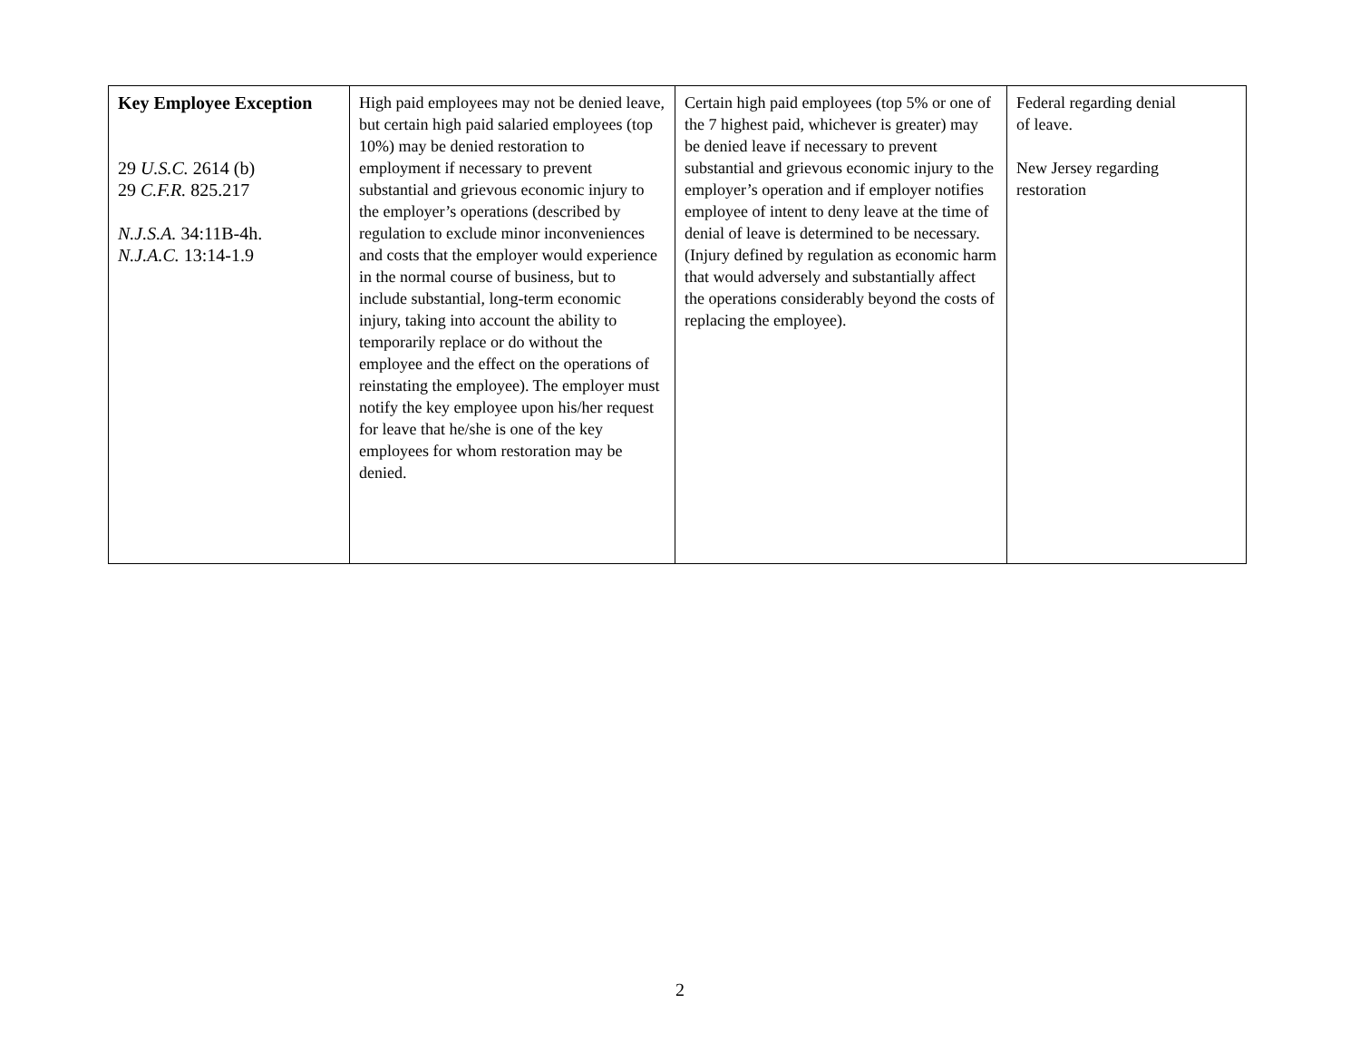| Key Employee Exception 29 U.S.C. 2614 (b) 29 C.F.R. 825.217 N.J.S.A. 34:11B-4h. N.J.A.C. 13:14-1.9 | High paid employees may not be denied leave, but certain high paid salaried employees (top 10%) may be denied restoration to employment if necessary to prevent substantial and grievous economic injury to the employer’s operations (described by regulation to exclude minor inconveniences and costs that the employer would experience in the normal course of business, but to include substantial, long-term economic injury, taking into account the ability to temporarily replace or do without the employee and the effect on the operations of reinstating the employee). The employer must notify the key employee upon his/her request for leave that he/she is one of the key employees for whom restoration may be denied. | Certain high paid employees (top 5% or one of the 7 highest paid, whichever is greater) may be denied leave if necessary to prevent substantial and grievous economic injury to the employer’s operation and if employer notifies employee of intent to deny leave at the time of denial of leave is determined to be necessary. (Injury defined by regulation as economic harm that would adversely and substantially affect the operations considerably beyond the costs of replacing the employee). | Federal regarding denial of leave. New Jersey regarding restoration |
2